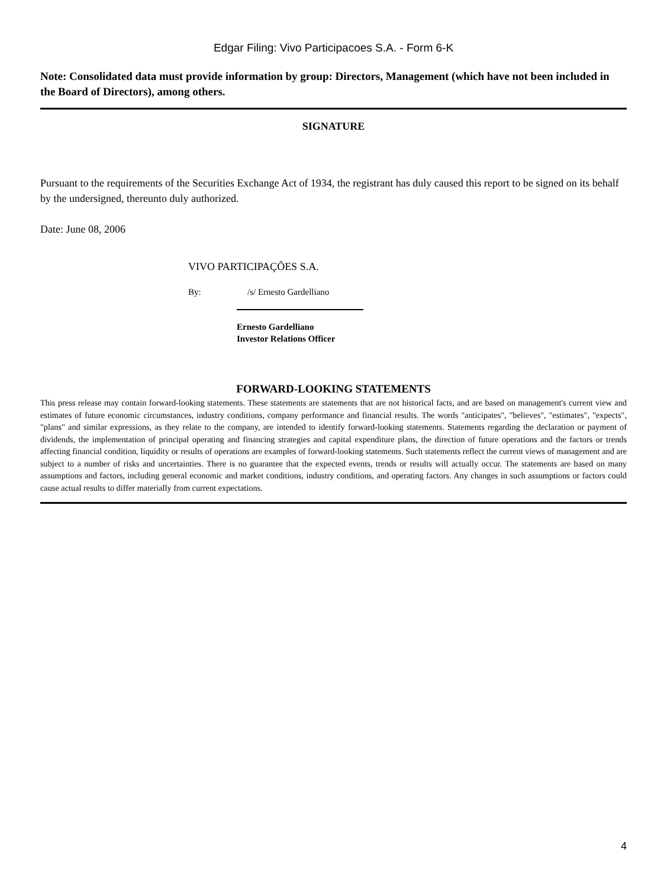Edgar Filing: Vivo Participacoes S.A. - Form 6-K
Note: Consolidated data must provide information by group: Directors, Management (which have not been included in the Board of Directors), among others.
SIGNATURE
Pursuant to the requirements of the Securities Exchange Act of 1934, the registrant has duly caused this report to be signed on its behalf by the undersigned, thereunto duly authorized.
Date: June 08, 2006
VIVO PARTICIPAÇÕES S.A.
By: /s/ Ernesto Gardelliano
Ernesto Gardelliano
Investor Relations Officer
FORWARD-LOOKING STATEMENTS
This press release may contain forward-looking statements. These statements are statements that are not historical facts, and are based on management's current view and estimates of future economic circumstances, industry conditions, company performance and financial results. The words "anticipates", "believes", "estimates", "expects", "plans" and similar expressions, as they relate to the company, are intended to identify forward-looking statements. Statements regarding the declaration or payment of dividends, the implementation of principal operating and financing strategies and capital expenditure plans, the direction of future operations and the factors or trends affecting financial condition, liquidity or results of operations are examples of forward-looking statements. Such statements reflect the current views of management and are subject to a number of risks and uncertainties. There is no guarantee that the expected events, trends or results will actually occur. The statements are based on many assumptions and factors, including general economic and market conditions, industry conditions, and operating factors. Any changes in such assumptions or factors could cause actual results to differ materially from current expectations.
4